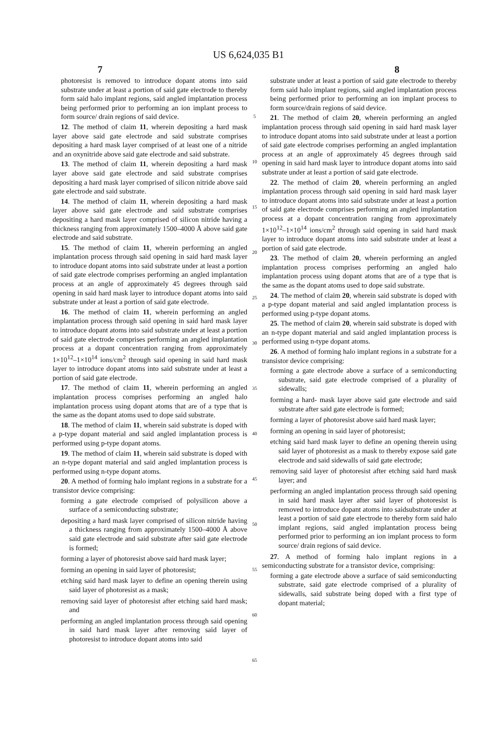US 6,624,035 B1
7 8
photoresist is removed to introduce dopant atoms into said substrate under at least a portion of said gate electrode to thereby form said halo implant regions, said angled implantation process being performed prior to performing an ion implant process to form source/ drain regions of said device.
12. The method of claim 11, wherein depositing a hard mask layer above said gate electrode and said substrate comprises depositing a hard mask layer comprised of at least one of a nitride and an oxynitride above said gate electrode and said substrate.
13. The method of claim 11, wherein depositing a hard mask layer above said gate electrode and said substrate comprises depositing a hard mask layer comprised of silicon nitride above said gate electrode and said substrate.
14. The method of claim 11, wherein depositing a hard mask layer above said gate electrode and said substrate comprises depositing a hard mask layer comprised of silicon nitride having a thickness ranging from approximately 1500–4000 Å above said gate electrode and said substrate.
15. The method of claim 11, wherein performing an angled implantation process through said opening in said hard mask layer to introduce dopant atoms into said substrate under at least a portion of said gate electrode comprises performing an angled implantation process at an angle of approximately 45 degrees through said opening in said hard mask layer to introduce dopant atoms into said substrate under at least a portion of said gate electrode.
16. The method of claim 11, wherein performing an angled implantation process through said opening in said hard mask layer to introduce dopant atoms into said substrate under at least a portion of said gate electrode comprises performing an angled implantation process at a dopant concentration ranging from approximately 1×10<sup>12</sup>–1×10<sup>14</sup> ions/cm<sup>2</sup> through said opening in said hard mask layer to introduce dopant atoms into said substrate under at least a portion of said gate electrode.
17. The method of claim 11, wherein performing an angled implantation process comprises performing an angled halo implantation process using dopant atoms that are of a type that is the same as the dopant atoms used to dope said substrate.
18. The method of claim 11, wherein said substrate is doped with a p-type dopant material and said angled implantation process is performed using p-type dopant atoms.
19. The method of claim 11, wherein said substrate is doped with an n-type dopant material and said angled implantation process is performed using n-type dopant atoms.
20. A method of forming halo implant regions in a substrate for a transistor device comprising:
forming a gate electrode comprised of polysilicon above a surface of a semiconducting substrate;
depositing a hard mask layer comprised of silicon nitride having a thickness ranging from approximately 1500–4000 Å above said gate electrode and said substrate after said gate electrode is formed;
forming a layer of photoresist above said hard mask layer;
forming an opening in said layer of photoresist;
etching said hard mask layer to define an opening therein using said layer of photoresist as a mask;
removing said layer of photoresist after etching said hard mask; and
performing an angled implantation process through said opening in said hard mask layer after removing said layer of photoresist to introduce dopant atoms into said
5
10
15
20
25
30
35
40
45
50
55
60
65
substrate under at least a portion of said gate electrode to thereby form said halo implant regions, said angled implantation process being performed prior to performing an ion implant process to form source/drain regions of said device.
21. The method of claim 20, wherein performing an angled implantation process through said opening in said hard mask layer to introduce dopant atoms into said substrate under at least a portion of said gate electrode comprises performing an angled implantation process at an angle of approximately 45 degrees through said opening in said hard mask layer to introduce dopant atoms into said substrate under at least a portion of said gate electrode.
22. The method of claim 20, wherein performing an angled implantation process through said opening in said hard mask layer to introduce dopant atoms into said substrate under at least a portion of said gate electrode comprises performing an angled implantation process at a dopant concentration ranging from approximately 1×10<sup>12</sup>–1×10<sup>14</sup> ions/cm<sup>2</sup> through said opening in said hard mask layer to introduce dopant atoms into said substrate under at least a portion of said gate electrode.
23. The method of claim 20, wherein performing an angled implantation process comprises performing an angled halo implantation process using dopant atoms that are of a type that is the same as the dopant atoms used to dope said substrate.
24. The method of claim 20, wherein said substrate is doped with a p-type dopant material and said angled implantation process is performed using p-type dopant atoms.
25. The method of claim 20, wherein said substrate is doped with an n-type dopant material and said angled implantation process is performed using n-type dopant atoms.
26. A method of forming halo implant regions in a substrate for a transistor device comprising:
forming a gate electrode above a surface of a semiconducting substrate, said gate electrode comprised of a plurality of sidewalls;
forming a hard- mask layer above said gate electrode and said substrate after said gate electrode is formed;
forming a layer of photoresist above said hard mask layer;
forming an opening in said layer of photoresist;
etching said hard mask layer to define an opening therein using said layer of photoresist as a mask to thereby expose said gate electrode and said sidewalls of said gate electrode;
removing said layer of photoresist after etching said hard mask layer; and
performing an angled implantation process through said opening in said hard mask layer after said layer of photoresist is removed to introduce dopant atoms into saidsubstrate under at least a portion of said gate electrode to thereby form said halo implant regions, said angled implantation process being performed prior to performing an ion implant process to form source/ drain regions of said device.
27. A method of forming halo implant regions in a semiconducting substrate for a transistor device, comprising:
forming a gate electrode above a surface of said semiconducting substrate, said gate electrode comprised of a plurality of sidewalls, said substrate being doped with a first type of dopant material;